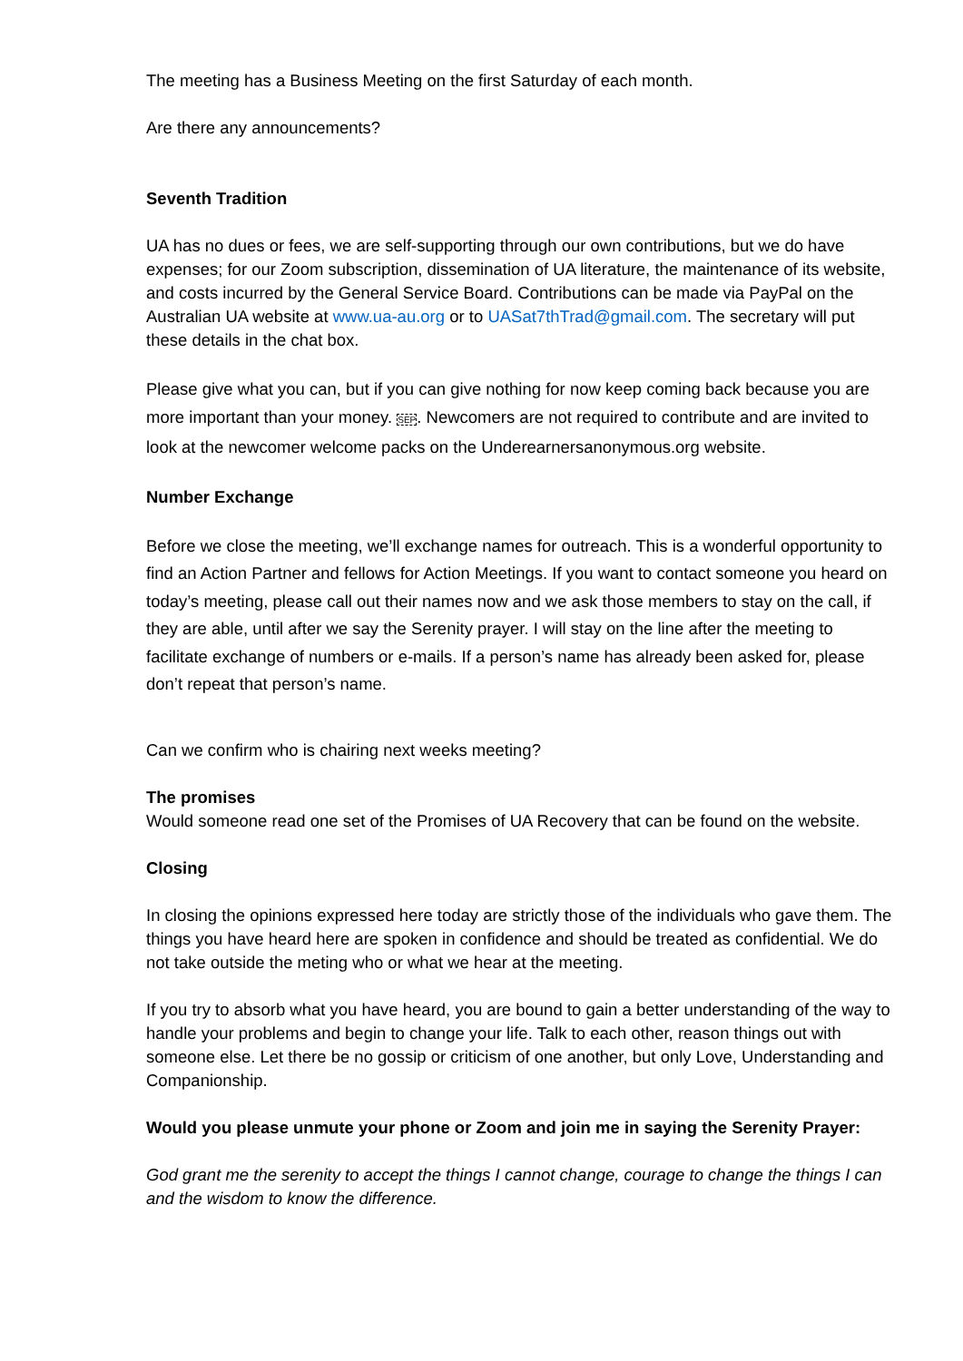The meeting has a Business Meeting on the first Saturday of each month.
Are there any announcements?
Seventh Tradition
UA has no dues or fees, we are self-supporting through our own contributions, but we do have expenses; for our Zoom subscription, dissemination of UA literature, the maintenance of its website, and costs incurred by the General Service Board. Contributions can be made via PayPal on the Australian UA website at www.ua-au.org or to UASat7thTrad@gmail.com. The secretary will put these details in the chat box.
Please give what you can, but if you can give nothing for now keep coming back because you are more important than your money. SEP. Newcomers are not required to contribute and are invited to look at the newcomer welcome packs on the Underearnersanonymous.org website.
Number Exchange
Before we close the meeting, we’ll exchange names for outreach. This is a wonderful opportunity to find an Action Partner and fellows for Action Meetings. If you want to contact someone you heard on today’s meeting, please call out their names now and we ask those members to stay on the call, if they are able, until after we say the Serenity prayer. I will stay on the line after the meeting to facilitate exchange of numbers or e-mails. If a person’s name has already been asked for, please don’t repeat that person’s name.
Can we confirm who is chairing next weeks meeting?
The promises
Would someone read one set of the Promises of UA Recovery that can be found on the website.
Closing
In closing the opinions expressed here today are strictly those of the individuals who gave them. The things you have heard here are spoken in confidence and should be treated as confidential. We do not take outside the meting who or what we hear at the meeting.
If you try to absorb what you have heard, you are bound to gain a better understanding of the way to handle your problems and begin to change your life. Talk to each other, reason things out with someone else. Let there be no gossip or criticism of one another, but only Love, Understanding and Companionship.
Would you please unmute your phone or Zoom and join me in saying the Serenity Prayer:
God grant me the serenity to accept the things I cannot change, courage to change the things I can and the wisdom to know the difference.